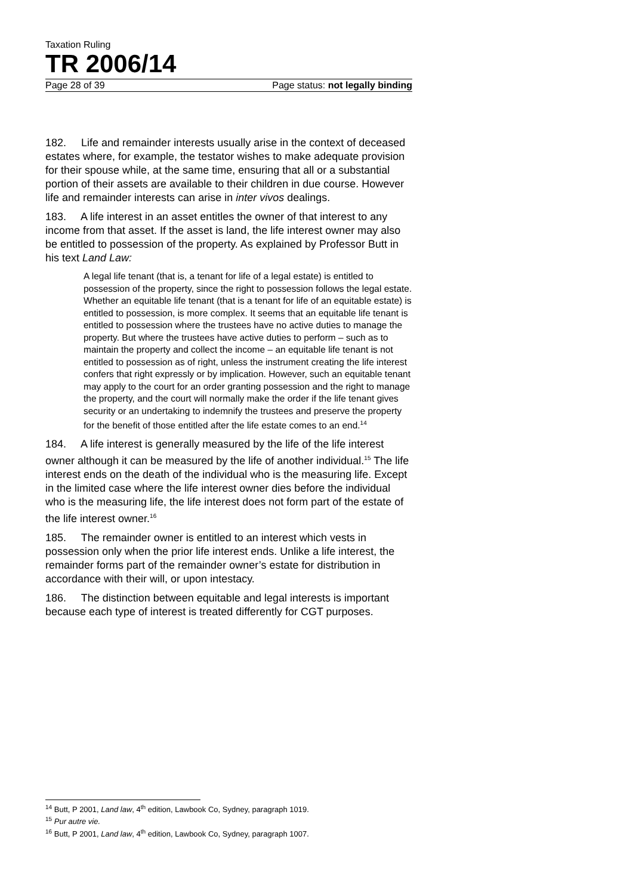Taxation Ruling
TR 2006/14
Page 28 of 39 Page status: not legally binding
182. Life and remainder interests usually arise in the context of deceased estates where, for example, the testator wishes to make adequate provision for their spouse while, at the same time, ensuring that all or a substantial portion of their assets are available to their children in due course. However life and remainder interests can arise in inter vivos dealings.
183. A life interest in an asset entitles the owner of that interest to any income from that asset. If the asset is land, the life interest owner may also be entitled to possession of the property. As explained by Professor Butt in his text Land Law:
A legal life tenant (that is, a tenant for life of a legal estate) is entitled to possession of the property, since the right to possession follows the legal estate. Whether an equitable life tenant (that is a tenant for life of an equitable estate) is entitled to possession, is more complex. It seems that an equitable life tenant is entitled to possession where the trustees have no active duties to manage the property. But where the trustees have active duties to perform – such as to maintain the property and collect the income – an equitable life tenant is not entitled to possession as of right, unless the instrument creating the life interest confers that right expressly or by implication. However, such an equitable tenant may apply to the court for an order granting possession and the right to manage the property, and the court will normally make the order if the life tenant gives security or an undertaking to indemnify the trustees and preserve the property for the benefit of those entitled after the life estate comes to an end.<sup>14</sup>
184. A life interest is generally measured by the life of the life interest owner although it can be measured by the life of another individual.<sup>15</sup> The life interest ends on the death of the individual who is the measuring life. Except in the limited case where the life interest owner dies before the individual who is the measuring life, the life interest does not form part of the estate of the life interest owner.<sup>16</sup>
185. The remainder owner is entitled to an interest which vests in possession only when the prior life interest ends. Unlike a life interest, the remainder forms part of the remainder owner’s estate for distribution in accordance with their will, or upon intestacy.
186. The distinction between equitable and legal interests is important because each type of interest is treated differently for CGT purposes.
<sup>14</sup> Butt, P 2001, Land law, 4<sup>th</sup> edition, Lawbook Co, Sydney, paragraph 1019.
<sup>15</sup> Pur autre vie.
<sup>16</sup> Butt, P 2001, Land law, 4<sup>th</sup> edition, Lawbook Co, Sydney, paragraph 1007.